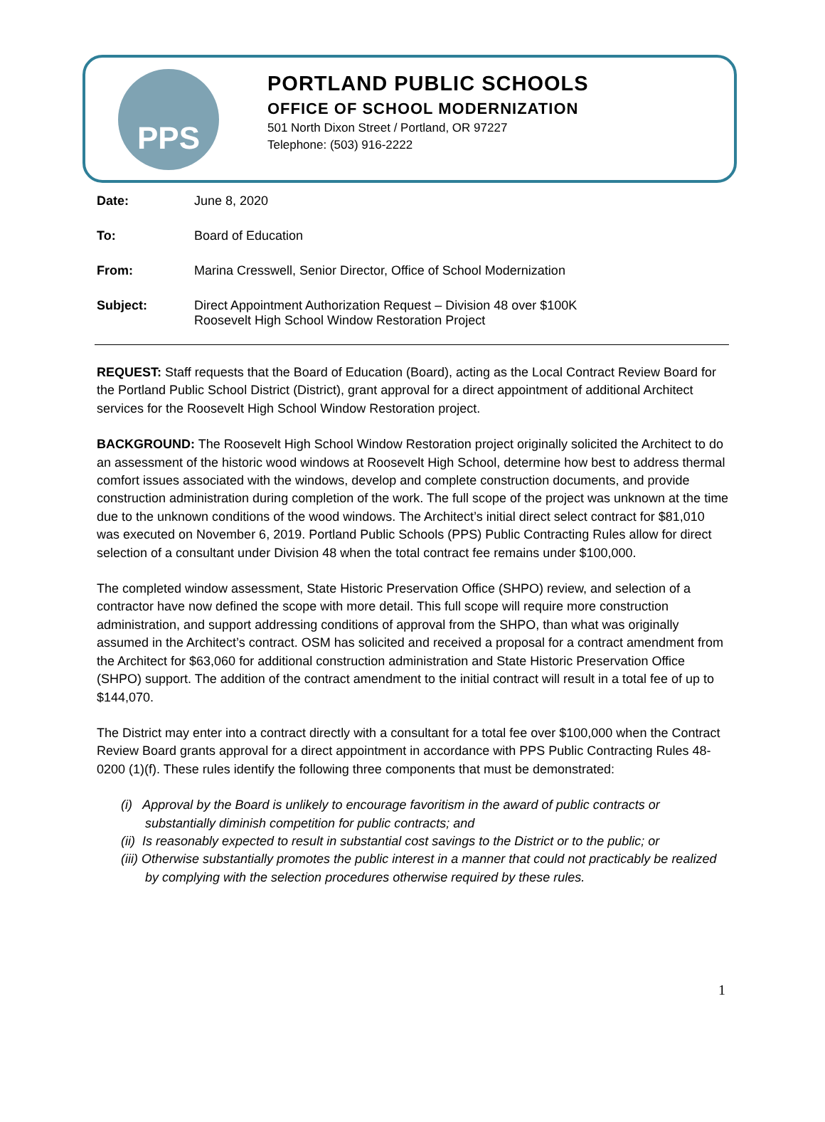PPS
PORTLAND PUBLIC SCHOOLS
OFFICE OF SCHOOL MODERNIZATION
501 North Dixon Street / Portland, OR 97227
Telephone: (503) 916-2222
Date: June 8, 2020
To: Board of Education
From: Marina Cresswell, Senior Director, Office of School Modernization
Subject: Direct Appointment Authorization Request – Division 48 over $100K
Roosevelt High School Window Restoration Project
REQUEST: Staff requests that the Board of Education (Board), acting as the Local Contract Review Board for the Portland Public School District (District), grant approval for a direct appointment of additional Architect services for the Roosevelt High School Window Restoration project.
BACKGROUND: The Roosevelt High School Window Restoration project originally solicited the Architect to do an assessment of the historic wood windows at Roosevelt High School, determine how best to address thermal comfort issues associated with the windows, develop and complete construction documents, and provide construction administration during completion of the work. The full scope of the project was unknown at the time due to the unknown conditions of the wood windows. The Architect’s initial direct select contract for $81,010 was executed on November 6, 2019. Portland Public Schools (PPS) Public Contracting Rules allow for direct selection of a consultant under Division 48 when the total contract fee remains under $100,000.
The completed window assessment, State Historic Preservation Office (SHPO) review, and selection of a contractor have now defined the scope with more detail. This full scope will require more construction administration, and support addressing conditions of approval from the SHPO, than what was originally assumed in the Architect’s contract. OSM has solicited and received a proposal for a contract amendment from the Architect for $63,060 for additional construction administration and State Historic Preservation Office (SHPO) support. The addition of the contract amendment to the initial contract will result in a total fee of up to $144,070.
The District may enter into a contract directly with a consultant for a total fee over $100,000 when the Contract Review Board grants approval for a direct appointment in accordance with PPS Public Contracting Rules 48-0200 (1)(f). These rules identify the following three components that must be demonstrated:
(i) Approval by the Board is unlikely to encourage favoritism in the award of public contracts or substantially diminish competition for public contracts; and
(ii) Is reasonably expected to result in substantial cost savings to the District or to the public; or
(iii) Otherwise substantially promotes the public interest in a manner that could not practicably be realized by complying with the selection procedures otherwise required by these rules.
1